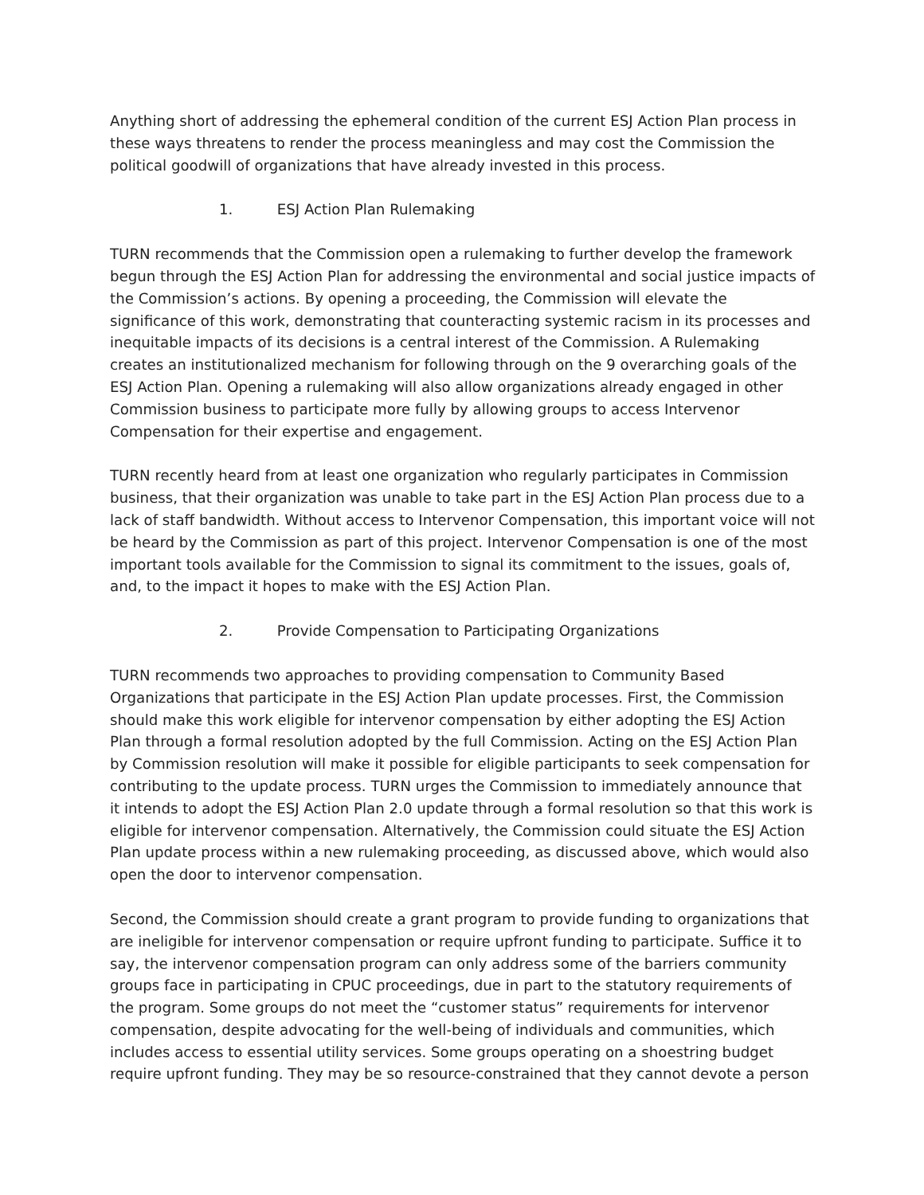Anything short of addressing the ephemeral condition of the current ESJ Action Plan process in these ways threatens to render the process meaningless and may cost the Commission the political goodwill of organizations that have already invested in this process.
1. ESJ Action Plan Rulemaking
TURN recommends that the Commission open a rulemaking to further develop the framework begun through the ESJ Action Plan for addressing the environmental and social justice impacts of the Commission’s actions. By opening a proceeding, the Commission will elevate the significance of this work, demonstrating that counteracting systemic racism in its processes and inequitable impacts of its decisions is a central interest of the Commission. A Rulemaking creates an institutionalized mechanism for following through on the 9 overarching goals of the ESJ Action Plan. Opening a rulemaking will also allow organizations already engaged in other Commission business to participate more fully by allowing groups to access Intervenor Compensation for their expertise and engagement.
TURN recently heard from at least one organization who regularly participates in Commission business, that their organization was unable to take part in the ESJ Action Plan process due to a lack of staff bandwidth. Without access to Intervenor Compensation, this important voice will not be heard by the Commission as part of this project. Intervenor Compensation is one of the most important tools available for the Commission to signal its commitment to the issues, goals of, and, to the impact it hopes to make with the ESJ Action Plan.
2. Provide Compensation to Participating Organizations
TURN recommends two approaches to providing compensation to Community Based Organizations that participate in the ESJ Action Plan update processes. First, the Commission should make this work eligible for intervenor compensation by either adopting the ESJ Action Plan through a formal resolution adopted by the full Commission. Acting on the ESJ Action Plan by Commission resolution will make it possible for eligible participants to seek compensation for contributing to the update process. TURN urges the Commission to immediately announce that it intends to adopt the ESJ Action Plan 2.0 update through a formal resolution so that this work is eligible for intervenor compensation. Alternatively, the Commission could situate the ESJ Action Plan update process within a new rulemaking proceeding, as discussed above, which would also open the door to intervenor compensation.
Second, the Commission should create a grant program to provide funding to organizations that are ineligible for intervenor compensation or require upfront funding to participate. Suffice it to say, the intervenor compensation program can only address some of the barriers community groups face in participating in CPUC proceedings, due in part to the statutory requirements of the program. Some groups do not meet the “customer status” requirements for intervenor compensation, despite advocating for the well-being of individuals and communities, which includes access to essential utility services. Some groups operating on a shoestring budget require upfront funding. They may be so resource-constrained that they cannot devote a person